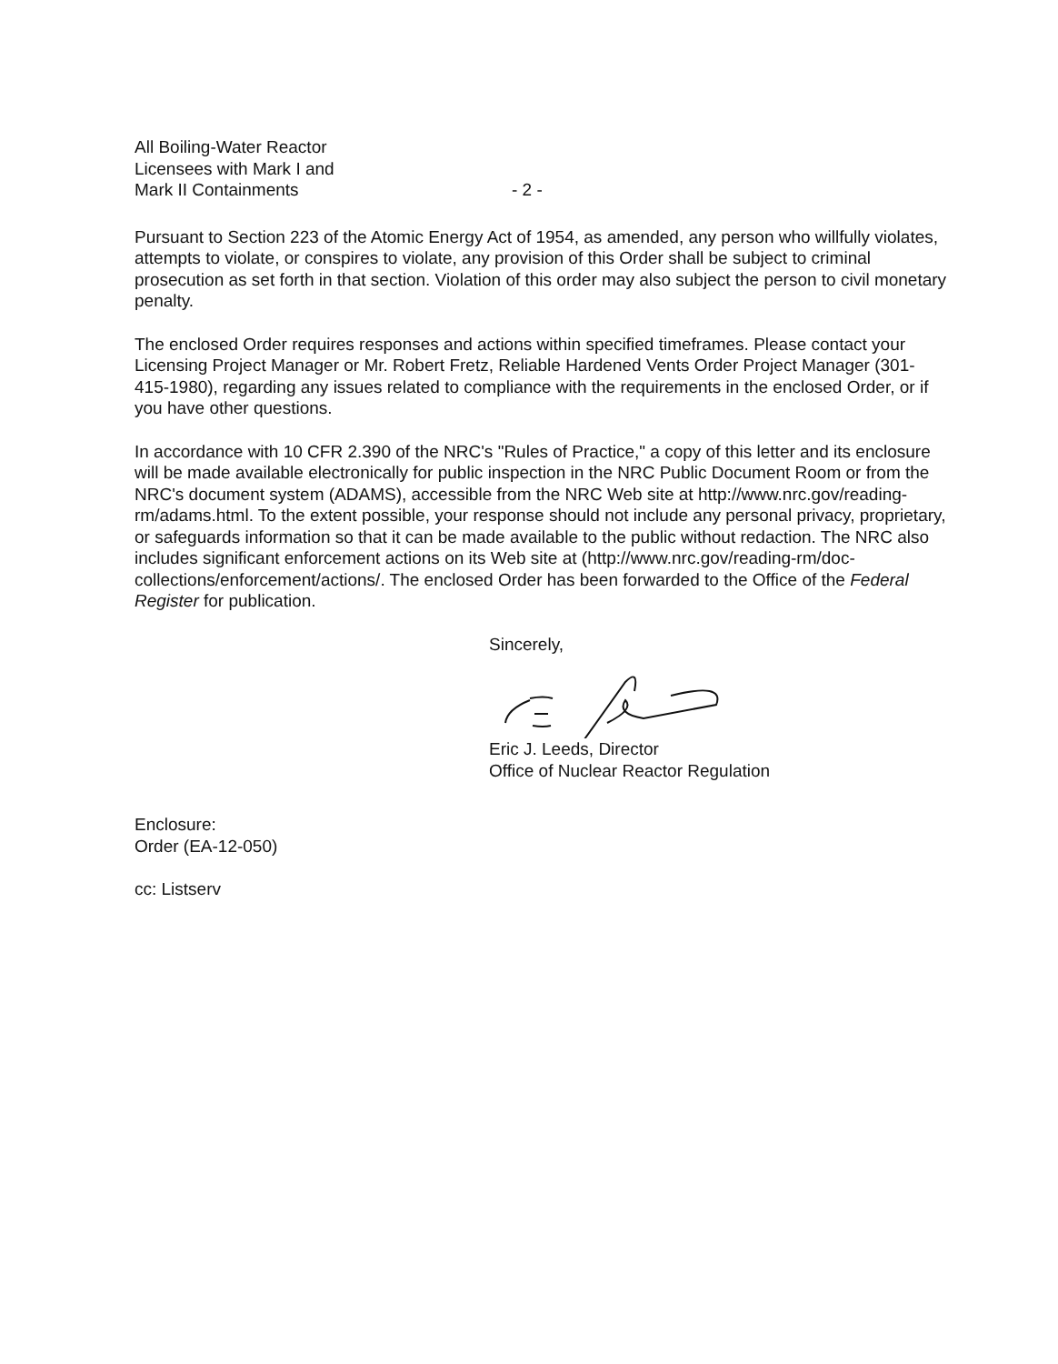All Boiling-Water Reactor
Licensees with Mark I and
Mark II Containments
- 2 -
Pursuant to Section 223 of the Atomic Energy Act of 1954, as amended, any person who willfully violates, attempts to violate, or conspires to violate, any provision of this Order shall be subject to criminal prosecution as set forth in that section. Violation of this order may also subject the person to civil monetary penalty.
The enclosed Order requires responses and actions within specified timeframes. Please contact your Licensing Project Manager or Mr. Robert Fretz, Reliable Hardened Vents Order Project Manager (301-415-1980), regarding any issues related to compliance with the requirements in the enclosed Order, or if you have other questions.
In accordance with 10 CFR 2.390 of the NRC's "Rules of Practice," a copy of this letter and its enclosure will be made available electronically for public inspection in the NRC Public Document Room or from the NRC's document system (ADAMS), accessible from the NRC Web site at http://www.nrc.gov/reading-rm/adams.html. To the extent possible, your response should not include any personal privacy, proprietary, or safeguards information so that it can be made available to the public without redaction. The NRC also includes significant enforcement actions on its Web site at (http://www.nrc.gov/reading-rm/doc-collections/enforcement/actions/. The enclosed Order has been forwarded to the Office of the Federal Register for publication.
Sincerely,
Eric J. Leeds, Director
Office of Nuclear Reactor Regulation
Enclosure:
Order (EA-12-050)
cc: Listserv